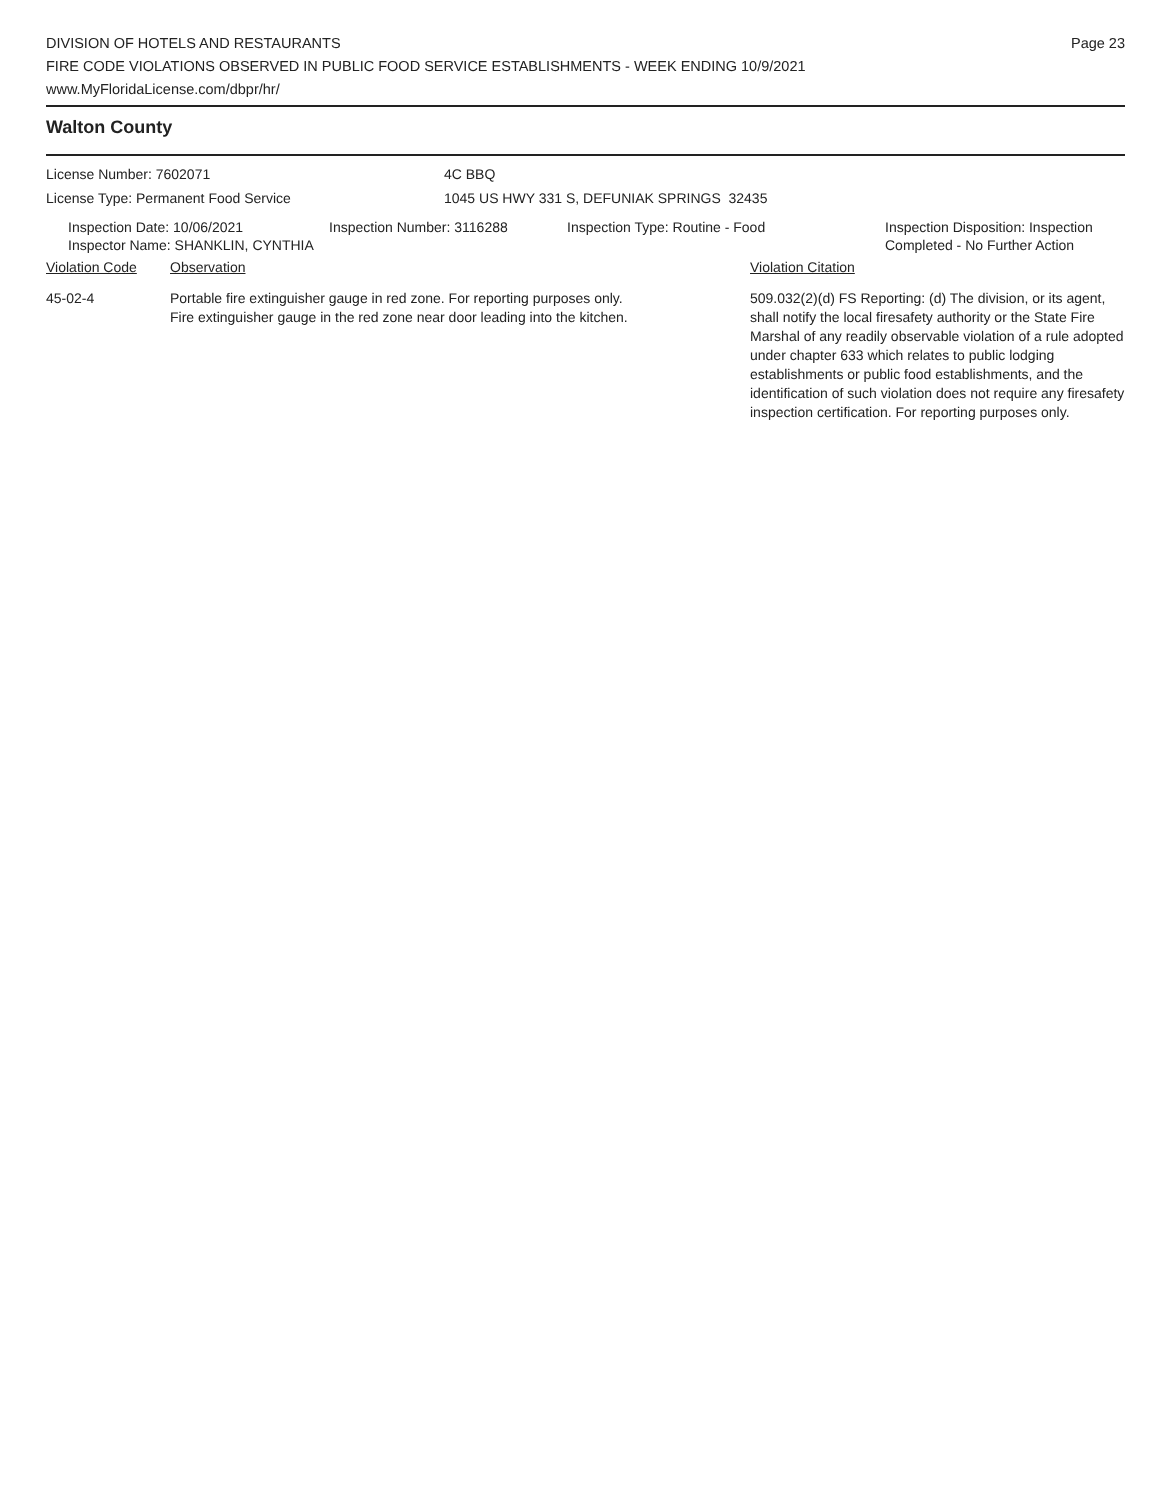DIVISION OF HOTELS AND RESTAURANTS
FIRE CODE VIOLATIONS OBSERVED IN PUBLIC FOOD SERVICE ESTABLISHMENTS - WEEK ENDING 10/9/2021
www.MyFloridaLicense.com/dbpr/hr/
Page 23
Walton County
License Number: 7602071 4C BBQ
License Type: Permanent Food Service 1045 US HWY 331 S, DEFUNIAK SPRINGS 32435
Inspection Date: 10/06/2021
Inspector Name: SHANKLIN, CYNTHIA
Inspection Number: 3116288 Inspection Type: Routine - Food Inspection Disposition: Inspection
Completed - No Further Action
| Violation Code | Observation | Violation Citation |
| --- | --- | --- |
| 45-02-4 | Portable fire extinguisher gauge in red zone. For reporting purposes only. Fire extinguisher gauge in the red zone near door leading into the kitchen. | 509.032(2)(d) FS Reporting: (d) The division, or its agent, shall notify the local firesafety authority or the State Fire Marshal of any readily observable violation of a rule adopted under chapter 633 which relates to public lodging establishments or public food establishments, and the identification of such violation does not require any firesafety inspection certification. For reporting purposes only. |